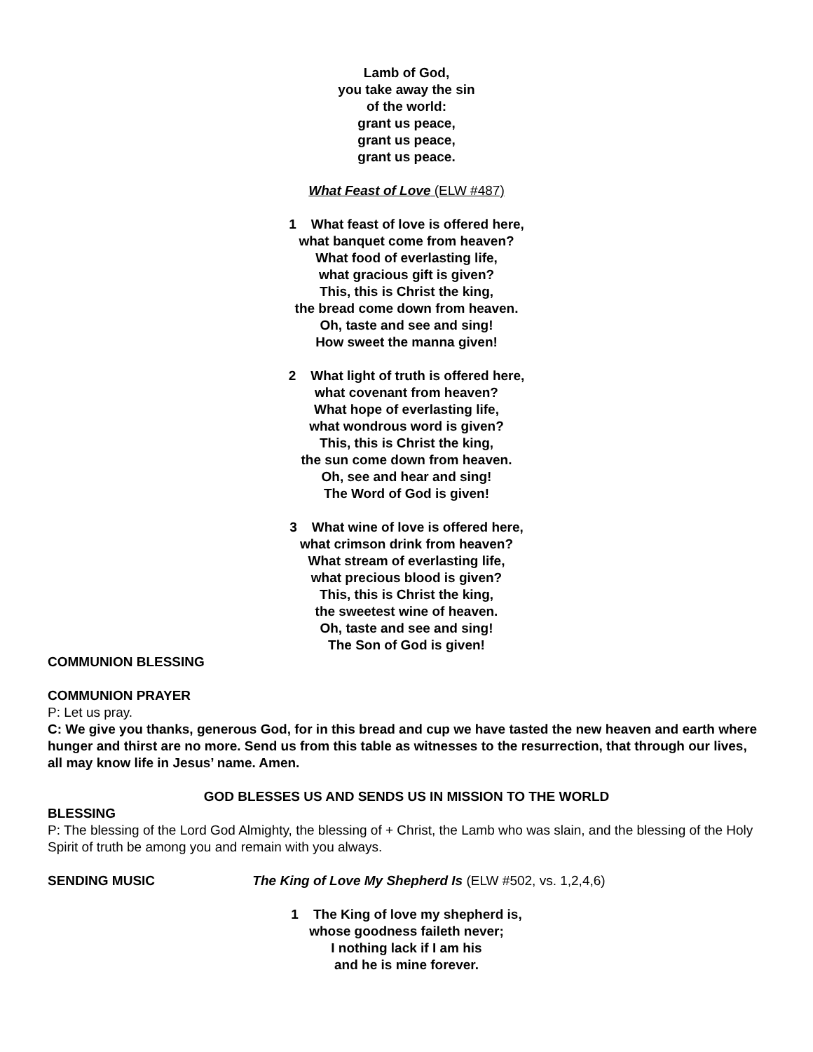Lamb of God,
you take away the sin
of the world:
grant us peace,
grant us peace,
grant us peace.
What Feast of Love (ELW #487)
1 What feast of love is offered here,
what banquet come from heaven?
What food of everlasting life,
what gracious gift is given?
This, this is Christ the king,
the bread come down from heaven.
Oh, taste and see and sing!
How sweet the manna given!
2 What light of truth is offered here,
what covenant from heaven?
What hope of everlasting life,
what wondrous word is given?
This, this is Christ the king,
the sun come down from heaven.
Oh, see and hear and sing!
The Word of God is given!
3 What wine of love is offered here,
what crimson drink from heaven?
What stream of everlasting life,
what precious blood is given?
This, this is Christ the king,
the sweetest wine of heaven.
Oh, taste and see and sing!
The Son of God is given!
COMMUNION BLESSING
COMMUNION PRAYER
P: Let us pray.
C: We give you thanks, generous God, for in this bread and cup we have tasted the new heaven and earth where hunger and thirst are no more. Send us from this table as witnesses to the resurrection, that through our lives, all may know life in Jesus’ name. Amen.
GOD BLESSES US AND SENDS US IN MISSION TO THE WORLD
BLESSING
P: The blessing of the Lord God Almighty, the blessing of + Christ, the Lamb who was slain, and the blessing of the Holy Spirit of truth be among you and remain with you always.
SENDING MUSIC The King of Love My Shepherd Is (ELW #502, vs. 1,2,4,6)
1 The King of love my shepherd is,
whose goodness faileth never;
I nothing lack if I am his
and he is mine forever.